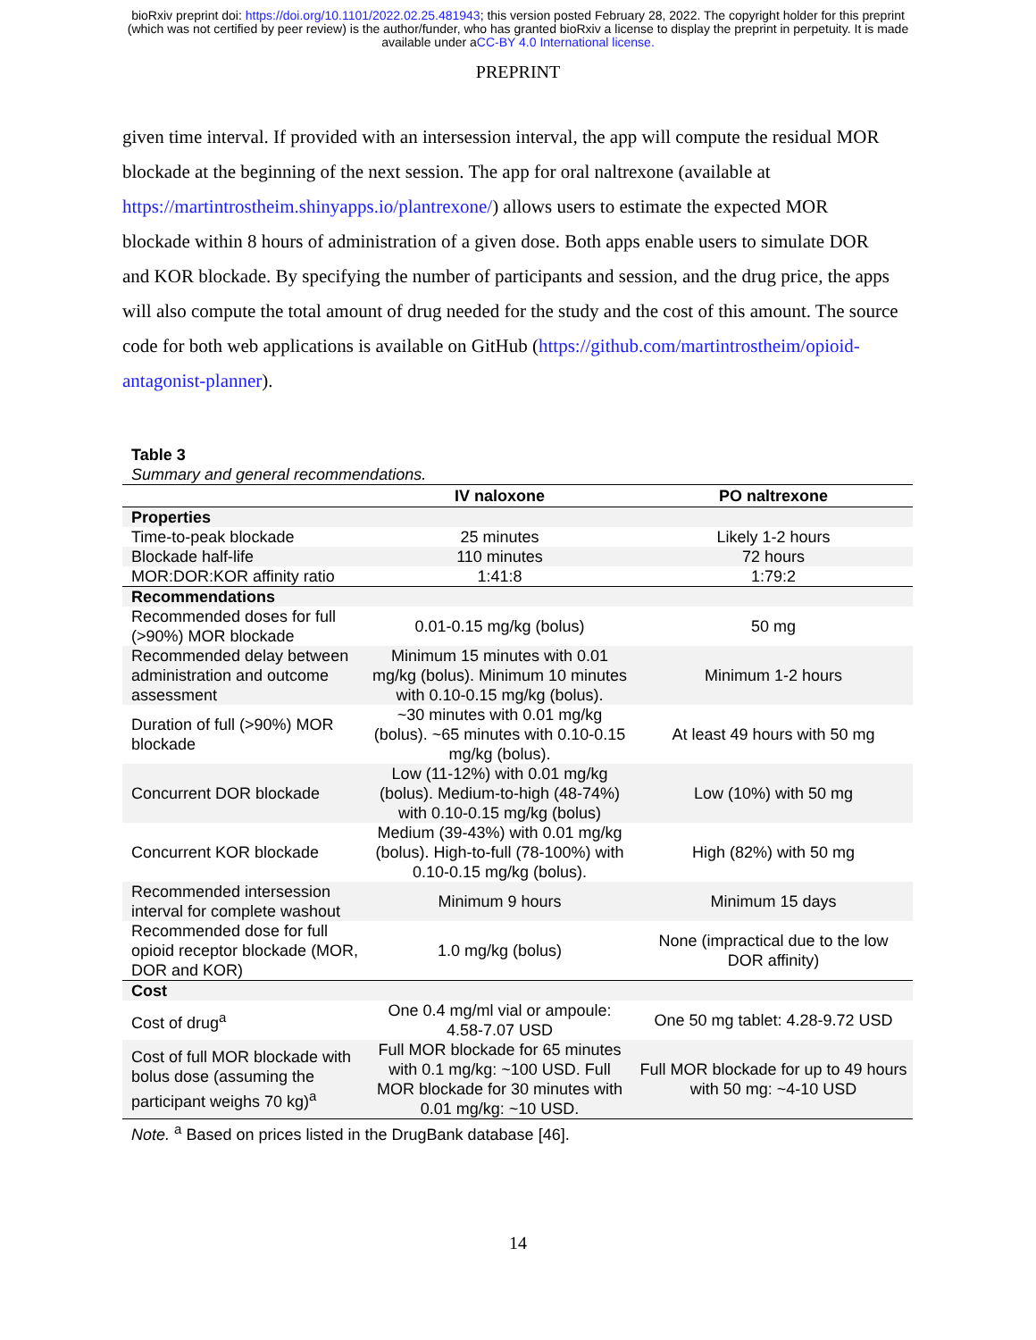bioRxiv preprint doi: https://doi.org/10.1101/2022.02.25.481943; this version posted February 28, 2022. The copyright holder for this preprint
(which was not certified by peer review) is the author/funder, who has granted bioRxiv a license to display the preprint in perpetuity. It is made
available under aCC-BY 4.0 International license.
PREPRINT
given time interval. If provided with an intersession interval, the app will compute the residual MOR blockade at the beginning of the next session. The app for oral naltrexone (available at https://martintrostheim.shinyapps.io/plantrexone/) allows users to estimate the expected MOR blockade within 8 hours of administration of a given dose. Both apps enable users to simulate DOR and KOR blockade. By specifying the number of participants and session, and the drug price, the apps will also compute the total amount of drug needed for the study and the cost of this amount. The source code for both web applications is available on GitHub (https://github.com/martintrostheim/opioid-antagonist-planner).
Table 3
Summary and general recommendations.
| | IV naloxone | PO naltrexone |
| --- | --- | --- |
| Properties | | |
| Time-to-peak blockade | 25 minutes | Likely 1-2 hours |
| Blockade half-life | 110 minutes | 72 hours |
| MOR:DOR:KOR affinity ratio | 1:41:8 | 1:79:2 |
| Recommendations | | |
| Recommended doses for full (>90%) MOR blockade | 0.01-0.15 mg/kg (bolus) | 50 mg |
| Recommended delay between administration and outcome assessment | Minimum 15 minutes with 0.01 mg/kg (bolus). Minimum 10 minutes with 0.10-0.15 mg/kg (bolus). | Minimum 1-2 hours |
| Duration of full (>90%) MOR blockade | ~30 minutes with 0.01 mg/kg (bolus). ~65 minutes with 0.10-0.15 mg/kg (bolus). | At least 49 hours with 50 mg |
| Concurrent DOR blockade | Low (11-12%) with 0.01 mg/kg (bolus). Medium-to-high (48-74%) with 0.10-0.15 mg/kg (bolus) | Low (10%) with 50 mg |
| Concurrent KOR blockade | Medium (39-43%) with 0.01 mg/kg (bolus). High-to-full (78-100%) with 0.10-0.15 mg/kg (bolus). | High (82%) with 50 mg |
| Recommended intersession interval for complete washout | Minimum 9 hours | Minimum 15 days |
| Recommended dose for full opioid receptor blockade (MOR, DOR and KOR) | 1.0 mg/kg (bolus) | None (impractical due to the low DOR affinity) |
| Cost | | |
| Cost of drug<sup>a</sup> | One 0.4 mg/ml vial or ampoule: 4.58-7.07 USD | One 50 mg tablet: 4.28-9.72 USD |
| Cost of full MOR blockade with bolus dose (assuming the participant weighs 70 kg)<sup>a</sup> | Full MOR blockade for 65 minutes with 0.1 mg/kg: ~100 USD. Full MOR blockade for 30 minutes with 0.01 mg/kg: ~10 USD. | Full MOR blockade for up to 49 hours with 50 mg: ~4-10 USD |
Note. <sup>a</sup> Based on prices listed in the DrugBank database [46].
14